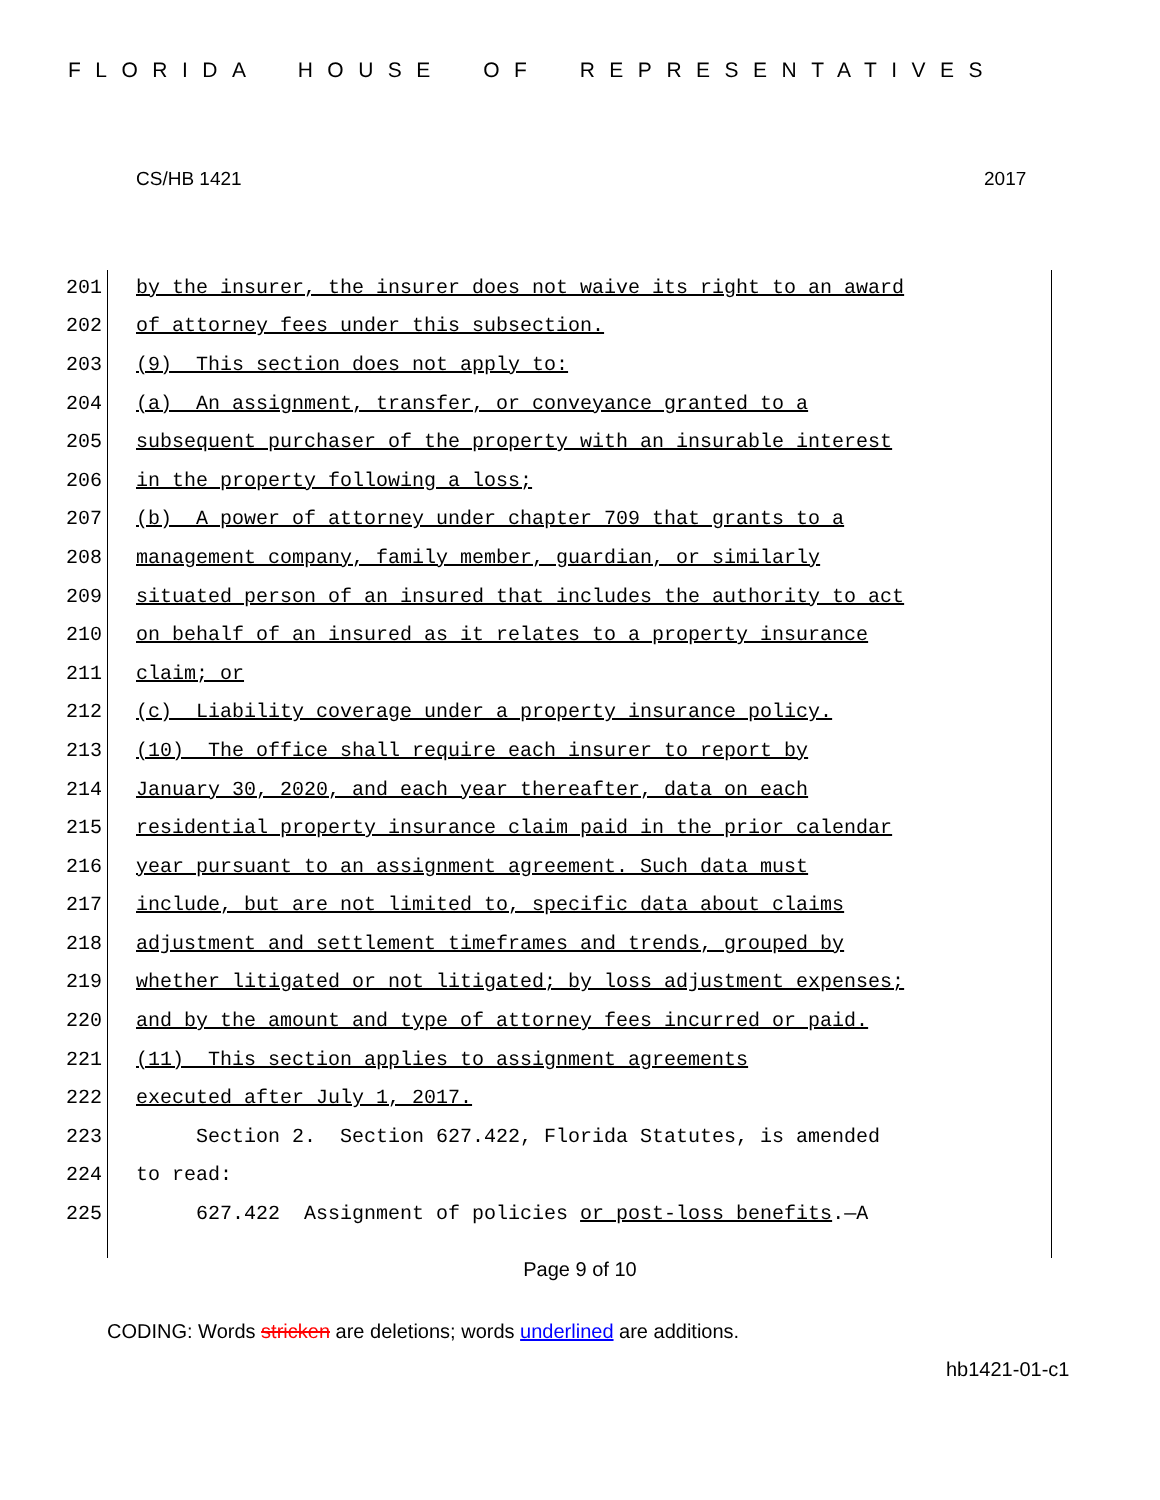FLORIDA HOUSE OF REPRESENTATIVES
CS/HB 1421 2017
201 by the insurer, the insurer does not waive its right to an award
202 of attorney fees under this subsection.
203 (9) This section does not apply to:
204 (a) An assignment, transfer, or conveyance granted to a
205 subsequent purchaser of the property with an insurable interest
206 in the property following a loss;
207 (b) A power of attorney under chapter 709 that grants to a
208 management company, family member, guardian, or similarly
209 situated person of an insured that includes the authority to act
210 on behalf of an insured as it relates to a property insurance
211 claim; or
212 (c) Liability coverage under a property insurance policy.
213 (10) The office shall require each insurer to report by
214 January 30, 2020, and each year thereafter, data on each
215 residential property insurance claim paid in the prior calendar
216 year pursuant to an assignment agreement. Such data must
217 include, but are not limited to, specific data about claims
218 adjustment and settlement timeframes and trends, grouped by
219 whether litigated or not litigated; by loss adjustment expenses;
220 and by the amount and type of attorney fees incurred or paid.
221 (11) This section applies to assignment agreements
222 executed after July 1, 2017.
223 Section 2. Section 627.422, Florida Statutes, is amended
224 to read:
225 627.422 Assignment of policies or post-loss benefits.—A
Page 9 of 10
CODING: Words stricken are deletions; words underlined are additions.
hb1421-01-c1